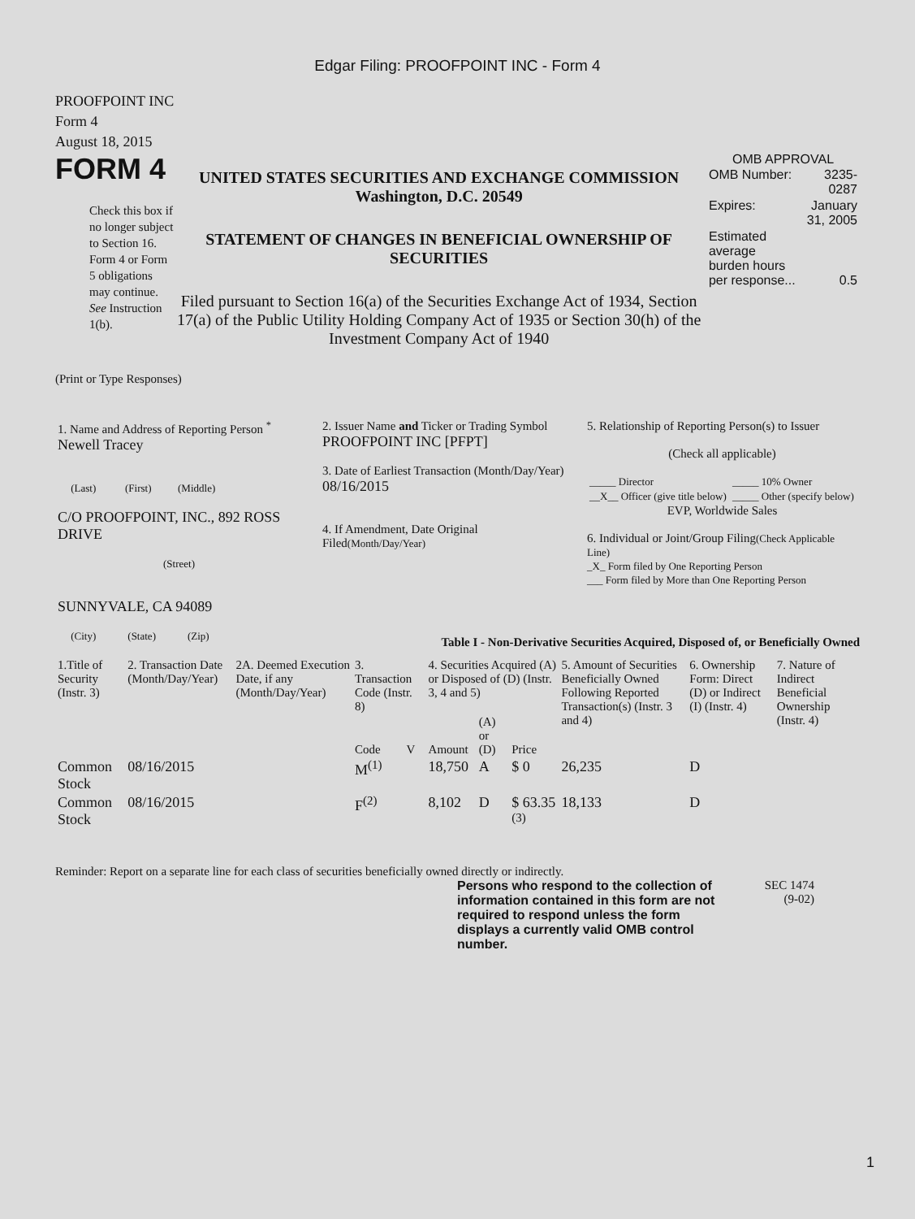Edgar Filing: PROOFPOINT INC - Form 4
PROOFPOINT INC
Form 4
August 18, 2015
FORM 4
Check this box if no longer subject to Section 16. Form 4 or Form 5 obligations may continue. See Instruction 1(b).
UNITED STATES SECURITIES AND EXCHANGE COMMISSION
Washington, D.C. 20549
STATEMENT OF CHANGES IN BENEFICIAL OWNERSHIP OF SECURITIES
Filed pursuant to Section 16(a) of the Securities Exchange Act of 1934, Section 17(a) of the Public Utility Holding Company Act of 1935 or Section 30(h) of the Investment Company Act of 1940
OMB APPROVAL
| OMB Number: | 3235-0287 |
| Expires: | January 31, 2005 |
| Estimated average burden hours per response... | 0.5 |
(Print or Type Responses)
| 1. Name and Address of Reporting Person <sup>*</sup> Newell Tracey (Last) (First) (Middle) C/O PROOFPOINT, INC., 892 ROSS DRIVE (Street) SUNNYVALE, CA 94089 (City) (State) (Zip) | 2. Issuer Name and Ticker or Trading Symbol PROOFPOINT INC [PFPT] 3. Date of Earliest Transaction (Month/Day/Year) 08/16/2015 4. If Amendment, Date Original Filed (Month/Day/Year) | 5. Relationship of Reporting Person(s) to Issuer (Check all applicable) / _____ Director / _____ 10% Owner / / __X__ Officer (give title below) / _____ Other (specify below) / EVP, Worldwide Sales 6. Individual or Joint/Group Filing (Check Applicable Line) _X_ Form filed by One Reporting Person ___ Form filed by More than One Reporting Person |
Table I - Non-Derivative Securities Acquired, Disposed of, or Beneficially Owned
| 1.Title of Security (Instr. 3) | 2. Transaction Date (Month/Day/Year) | 2A. Deemed Execution Date, if any (Month/Day/Year) | 3. Transaction Code (Instr. 8) | | 4. Securities Acquired (A) or Disposed of (D) (Instr. 3, 4 and 5) | | | 5. Amount of Securities Beneficially Owned Following Reported Transaction(s) (Instr. 3 and 4) | 6. Ownership Form: Direct (D) or Indirect (I) (Instr. 4) | 7. Nature of Indirect Beneficial Ownership (Instr. 4) |
| --- | --- | --- | --- | --- | --- | --- | --- | --- | --- | --- |
| | | | Code | V | Amount | (A) or (D) | Price | | | |
| Common Stock | 08/16/2015 | | M<sup>(1)</sup> | | 18,750 | A | $ 0 | 26,235 | D | |
| Common Stock | 08/16/2015 | | F<sup>(2)</sup> | | 8,102 | D | $ 63.35 <sup>(3)</sup> | 18,133 | D | |
Reminder: Report on a separate line for each class of securities beneficially owned directly or indirectly.
Persons who respond to the collection of information contained in this form are not required to respond unless the form displays a currently valid OMB control number.
SEC 1474
(9-02)
1